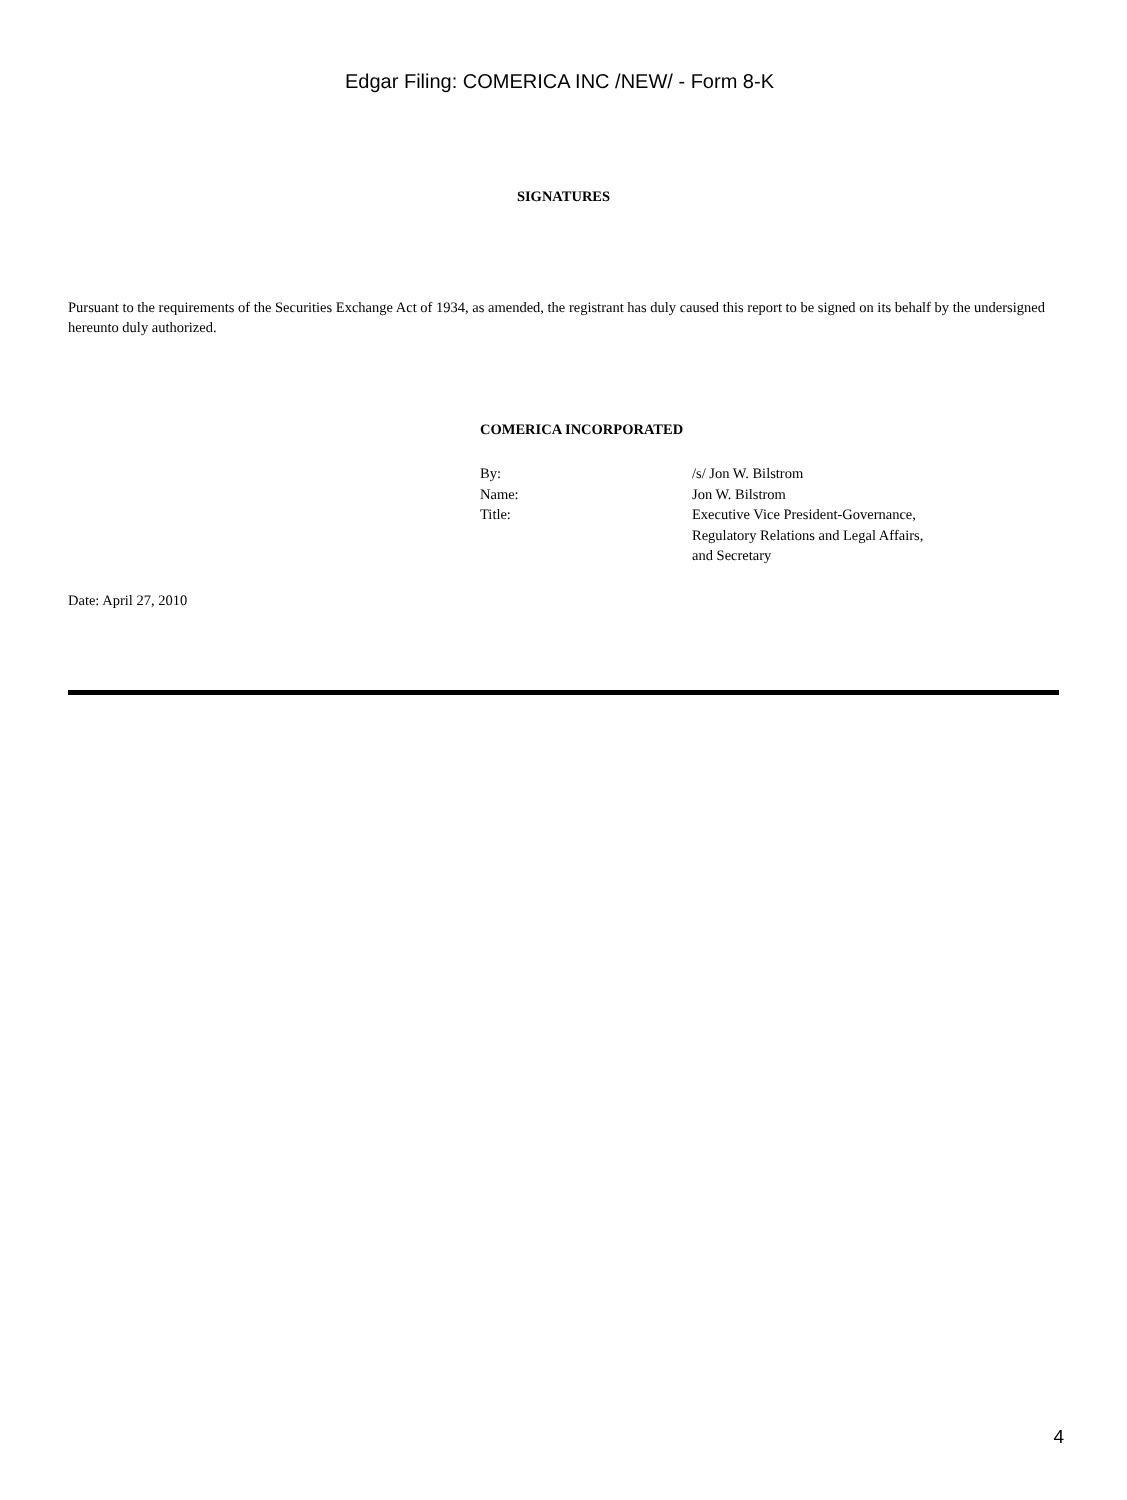Edgar Filing: COMERICA INC /NEW/ - Form 8-K
SIGNATURES
Pursuant to the requirements of the Securities Exchange Act of 1934, as amended, the registrant has duly caused this report to be signed on its behalf by the undersigned hereunto duly authorized.
COMERICA INCORPORATED
| By: | /s/ Jon W. Bilstrom |
| Name: | Jon W. Bilstrom |
| Title: | Executive Vice President-Governance, Regulatory Relations and Legal Affairs, and Secretary |
Date: April 27, 2010
4